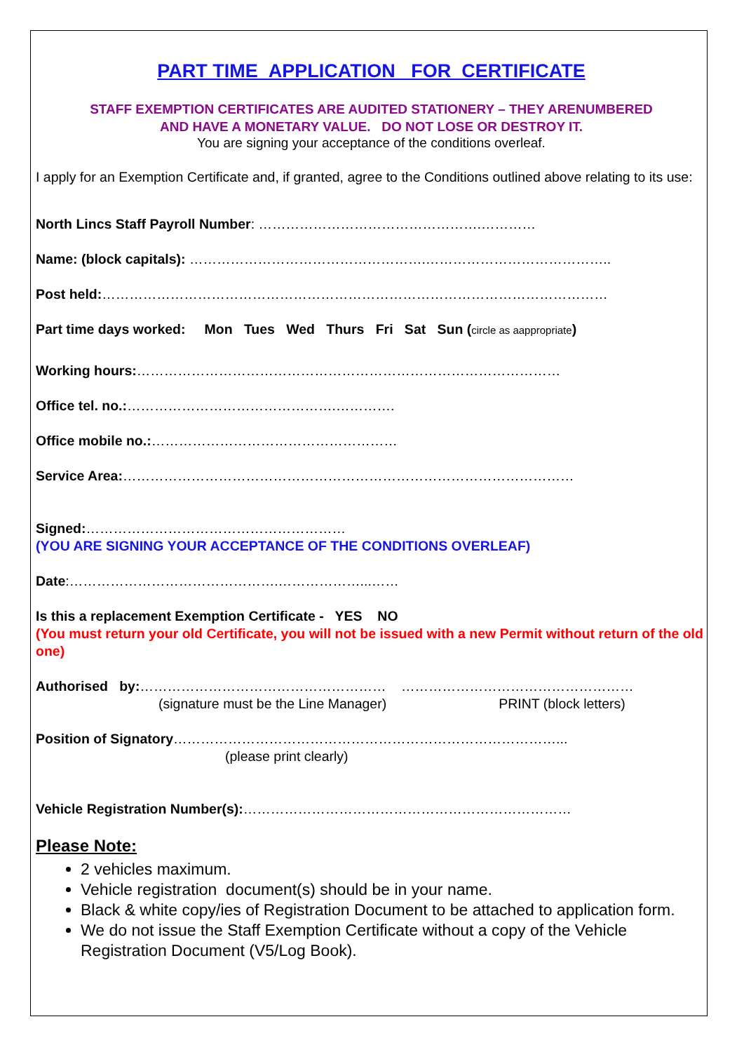PART TIME APPLICATION FOR CERTIFICATE
STAFF EXEMPTION CERTIFICATES ARE AUDITED STATIONERY – THEY ARENUMBERED
AND HAVE A MONETARY VALUE. DO NOT LOSE OR DESTROY IT.
You are signing your acceptance of the conditions overleaf.
I apply for an Exemption Certificate and, if granted, agree to the Conditions outlined above relating to its use:
North Lincs Staff Payroll Number: ………………………………………….…………
Name: (block capitals): …………………………………………….…………………………………..
Post held:…………………………………………………………………………………………………
Part time days worked: Mon Tues Wed Thurs Fri Sat Sun (circle as aappropriate)
Working hours:…………………………………………………………………………………
Office tel. no.:……………………………………….………….
Office mobile no.:………………………………………………
Service Area:………………………………………………………………………………………
Signed:…………………………………………………
(YOU ARE SIGNING YOUR ACCEPTANCE OF THE CONDITIONS OVERLEAF)
Date:……………………………………….………………...……
Is this a replacement Exemption Certificate - YES NO
(You must return your old Certificate, you will not be issued with a new Permit without return of the old one)
Authorised by:……………………………………………… ……………………………………………
(signature must be the Line Manager) PRINT (block letters)
Position of Signatory…………………………………………………………………………...
(please print clearly)
Vehicle Registration Number(s):………………………………………………………………
Please Note:
2 vehicles maximum.
Vehicle registration document(s) should be in your name.
Black & white copy/ies of Registration Document to be attached to application form.
We do not issue the Staff Exemption Certificate without a copy of the Vehicle Registration Document (V5/Log Book).